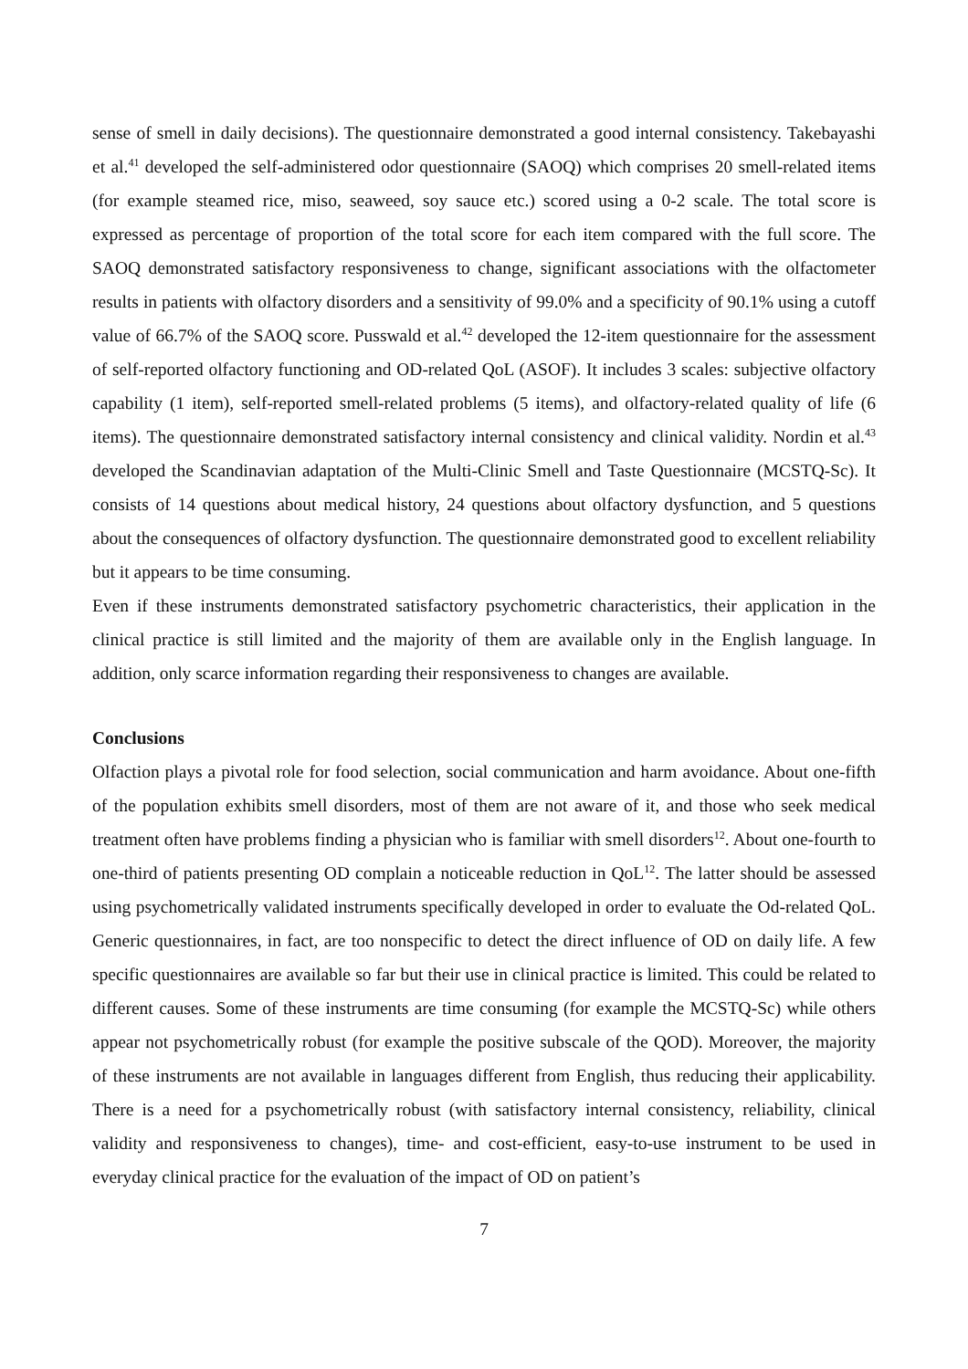sense of smell in daily decisions). The questionnaire demonstrated a good internal consistency. Takebayashi et al.<sup>41</sup> developed the self-administered odor questionnaire (SAOQ) which comprises 20 smell-related items (for example steamed rice, miso, seaweed, soy sauce etc.) scored using a 0-2 scale. The total score is expressed as percentage of proportion of the total score for each item compared with the full score. The SAOQ demonstrated satisfactory responsiveness to change, significant associations with the olfactometer results in patients with olfactory disorders and a sensitivity of 99.0% and a specificity of 90.1% using a cutoff value of 66.7% of the SAOQ score. Pusswald et al.<sup>42</sup> developed the 12-item questionnaire for the assessment of self-reported olfactory functioning and OD-related QoL (ASOF). It includes 3 scales: subjective olfactory capability (1 item), self-reported smell-related problems (5 items), and olfactory-related quality of life (6 items). The questionnaire demonstrated satisfactory internal consistency and clinical validity. Nordin et al.<sup>43</sup> developed the Scandinavian adaptation of the Multi-Clinic Smell and Taste Questionnaire (MCSTQ-Sc). It consists of 14 questions about medical history, 24 questions about olfactory dysfunction, and 5 questions about the consequences of olfactory dysfunction. The questionnaire demonstrated good to excellent reliability but it appears to be time consuming.
Even if these instruments demonstrated satisfactory psychometric characteristics, their application in the clinical practice is still limited and the majority of them are available only in the English language. In addition, only scarce information regarding their responsiveness to changes are available.
Conclusions
Olfaction plays a pivotal role for food selection, social communication and harm avoidance. About one-fifth of the population exhibits smell disorders, most of them are not aware of it, and those who seek medical treatment often have problems finding a physician who is familiar with smell disorders<sup>12</sup>. About one-fourth to one-third of patients presenting OD complain a noticeable reduction in QoL<sup>12</sup>. The latter should be assessed using psychometrically validated instruments specifically developed in order to evaluate the Od-related QoL. Generic questionnaires, in fact, are too nonspecific to detect the direct influence of OD on daily life. A few specific questionnaires are available so far but their use in clinical practice is limited. This could be related to different causes. Some of these instruments are time consuming (for example the MCSTQ-Sc) while others appear not psychometrically robust (for example the positive subscale of the QOD). Moreover, the majority of these instruments are not available in languages different from English, thus reducing their applicability. There is a need for a psychometrically robust (with satisfactory internal consistency, reliability, clinical validity and responsiveness to changes), time- and cost-efficient, easy-to-use instrument to be used in everyday clinical practice for the evaluation of the impact of OD on patient’s
7